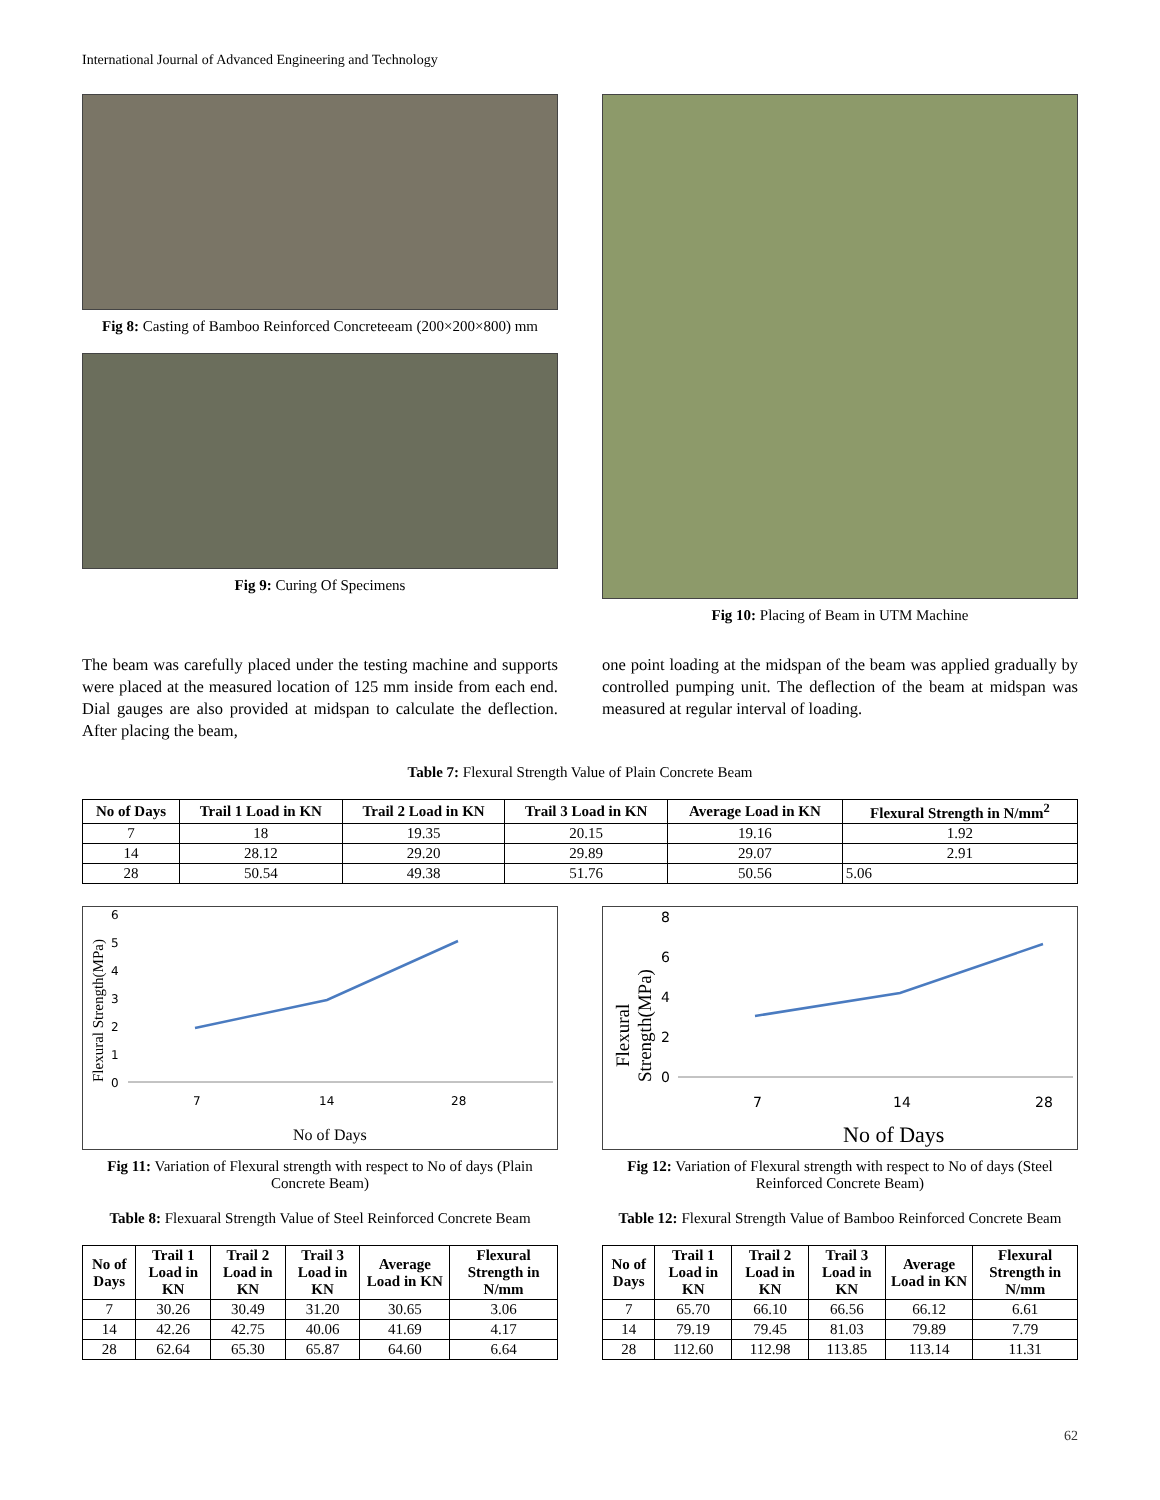International Journal of Advanced Engineering and Technology
Fig 8: Casting of Bamboo Reinforced Concreteeam (200×200×800) mm
Fig 9: Curing Of Specimens
Fig 10: Placing of Beam in UTM Machine
The beam was carefully placed under the testing machine and supports were placed at the measured location of 125 mm inside from each end. Dial gauges are also provided at midspan to calculate the deflection. After placing the beam,
one point loading at the midspan of the beam was applied gradually by controlled pumping unit. The deflection of the beam at midspan was measured at regular interval of loading.
Table 7: Flexural Strength Value of Plain Concrete Beam
| No of Days | Trail 1 Load in KN | Trail 2 Load in KN | Trail 3 Load in KN | Average Load in KN | Flexural Strength in N/mm<sup>2</sup> |
| --- | --- | --- | --- | --- | --- |
| 7 | 18 | 19.35 | 20.15 | 19.16 | 1.92 |
| 14 | 28.12 | 29.20 | 29.89 | 29.07 | 2.91 |
| 28 | 50.54 | 49.38 | 51.76 | 50.56 | 5.06 |
Flexural Strength(MPa)
6
5
4
3
2
1
0
7
14
28
No of Days
Fig 11: Variation of Flexural strength with respect to No of days (Plain Concrete Beam)
Table 8: Flexuaral Strength Value of Steel Reinforced Concrete Beam
| No of Days | Trail 1 Load in KN | Trail 2 Load in KN | Trail 3 Load in KN | Average Load in KN | Flexural Strength in N/mm |
| --- | --- | --- | --- | --- | --- |
| 7 | 30.26 | 30.49 | 31.20 | 30.65 | 3.06 |
| 14 | 42.26 | 42.75 | 40.06 | 41.69 | 4.17 |
| 28 | 62.64 | 65.30 | 65.87 | 64.60 | 6.64 |
Flexural
Strength(MPa)
8
6
4
2
0
7
14
28
No of Days
Fig 12: Variation of Flexural strength with respect to No of days (Steel Reinforced Concrete Beam)
Table 12: Flexural Strength Value of Bamboo Reinforced Concrete Beam
| No of Days | Trail 1 Load in KN | Trail 2 Load in KN | Trail 3 Load in KN | Average Load in KN | Flexural Strength in N/mm |
| --- | --- | --- | --- | --- | --- |
| 7 | 65.70 | 66.10 | 66.56 | 66.12 | 6.61 |
| 14 | 79.19 | 79.45 | 81.03 | 79.89 | 7.79 |
| 28 | 112.60 | 112.98 | 113.85 | 113.14 | 11.31 |
62